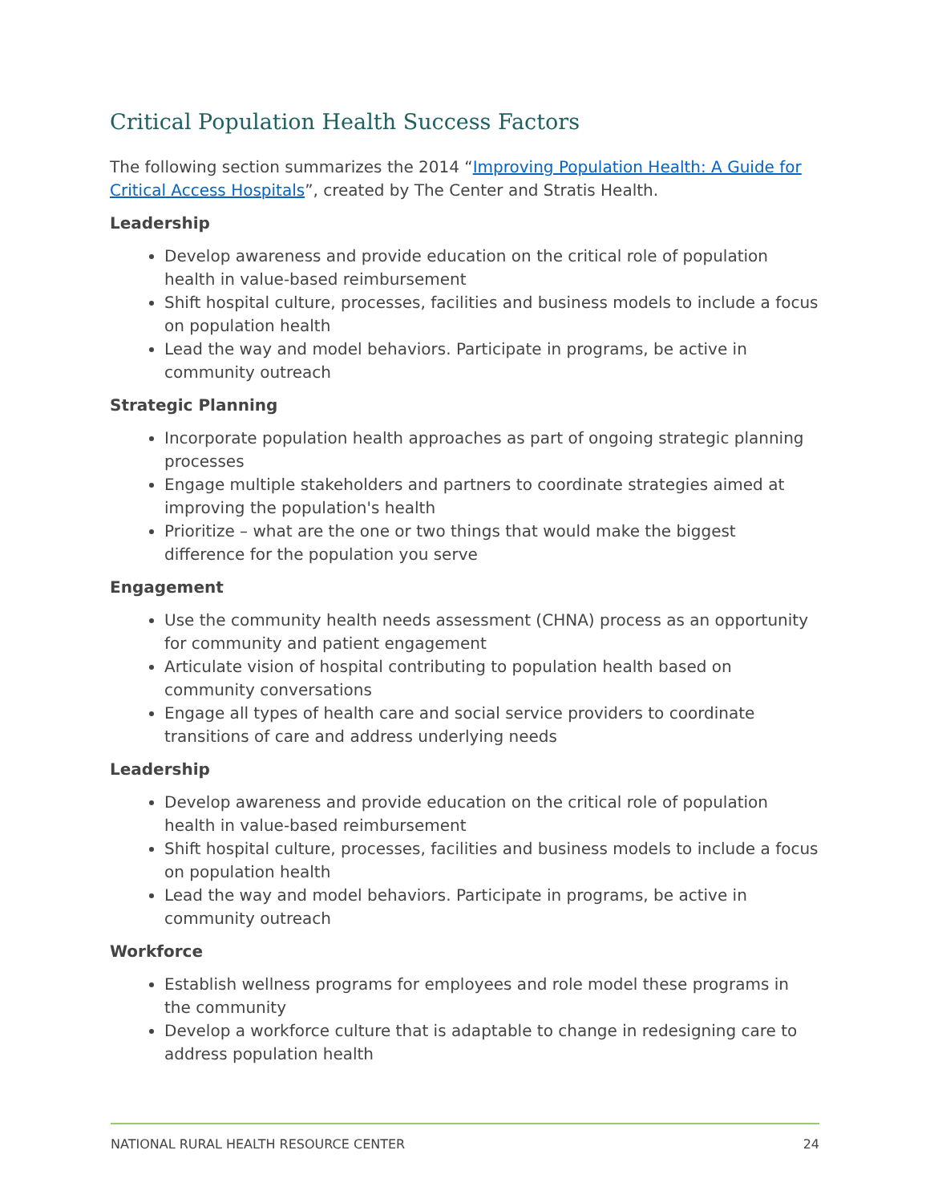Critical Population Health Success Factors
The following section summarizes the 2014 “Improving Population Health: A Guide for Critical Access Hospitals”, created by The Center and Stratis Health.
Leadership
Develop awareness and provide education on the critical role of population health in value-based reimbursement
Shift hospital culture, processes, facilities and business models to include a focus on population health
Lead the way and model behaviors. Participate in programs, be active in community outreach
Strategic Planning
Incorporate population health approaches as part of ongoing strategic planning processes
Engage multiple stakeholders and partners to coordinate strategies aimed at improving the population's health
Prioritize – what are the one or two things that would make the biggest difference for the population you serve
Engagement
Use the community health needs assessment (CHNA) process as an opportunity for community and patient engagement
Articulate vision of hospital contributing to population health based on community conversations
Engage all types of health care and social service providers to coordinate transitions of care and address underlying needs
Leadership
Develop awareness and provide education on the critical role of population health in value-based reimbursement
Shift hospital culture, processes, facilities and business models to include a focus on population health
Lead the way and model behaviors. Participate in programs, be active in community outreach
Workforce
Establish wellness programs for employees and role model these programs in the community
Develop a workforce culture that is adaptable to change in redesigning care to address population health
NATIONAL RURAL HEALTH RESOURCE CENTER 24